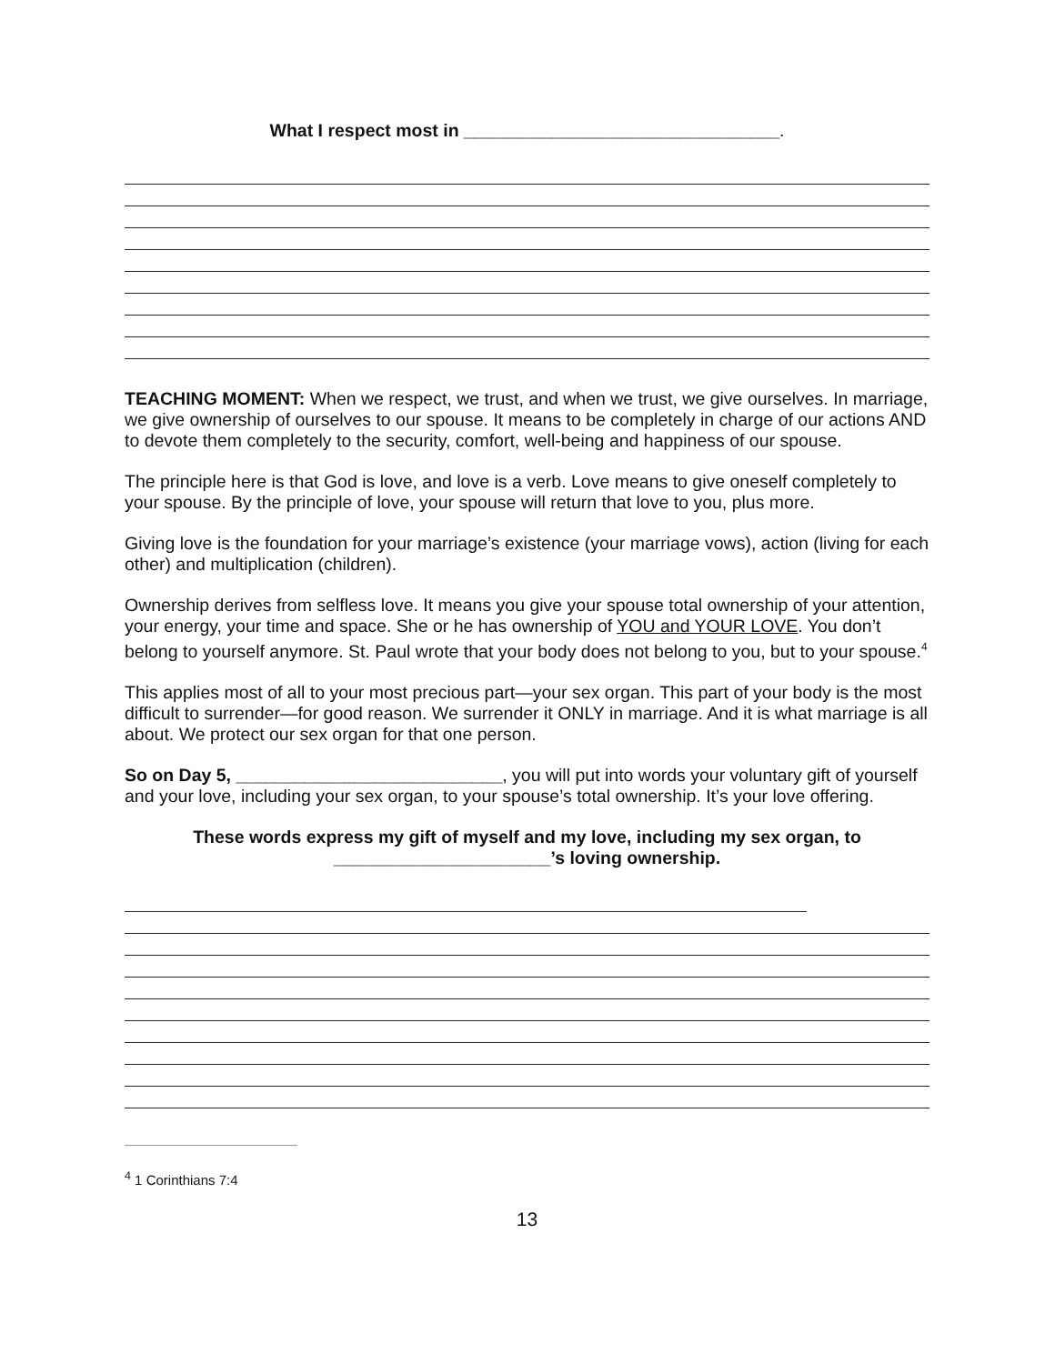What I respect most in ________________________________.
TEACHING MOMENT: When we respect, we trust, and when we trust, we give ourselves. In marriage, we give ownership of ourselves to our spouse. It means to be completely in charge of our actions AND to devote them completely to the security, comfort, well-being and happiness of our spouse.
The principle here is that God is love, and love is a verb. Love means to give oneself completely to your spouse. By the principle of love, your spouse will return that love to you, plus more.
Giving love is the foundation for your marriage’s existence (your marriage vows), action (living for each other) and multiplication (children).
Ownership derives from selfless love. It means you give your spouse total ownership of your attention, your energy, your time and space. She or he has ownership of YOU and YOUR LOVE. You don’t belong to yourself anymore. St. Paul wrote that your body does not belong to you, but to your spouse.<sup>4</sup>
This applies most of all to your most precious part—your sex organ. This part of your body is the most difficult to surrender—for good reason. We surrender it ONLY in marriage. And it is what marriage is all about. We protect our sex organ for that one person.
So on Day 5, ___________________________, you will put into words your voluntary gift of yourself and your love, including your sex organ, to your spouse’s total ownership. It’s your love offering.
These words express my gift of myself and my love, including my sex organ, to ______________________’s loving ownership.
<sup>4</sup> 1 Corinthians 7:4
13